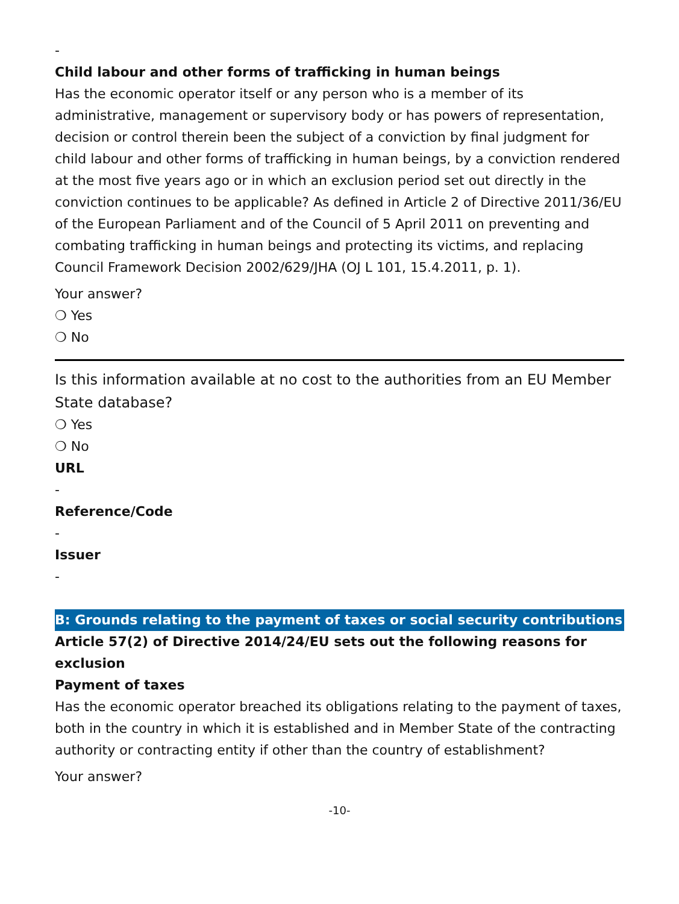-
Child labour and other forms of trafficking in human beings
Has the economic operator itself or any person who is a member of its administrative, management or supervisory body or has powers of representation, decision or control therein been the subject of a conviction by final judgment for child labour and other forms of trafficking in human beings, by a conviction rendered at the most five years ago or in which an exclusion period set out directly in the conviction continues to be applicable? As defined in Article 2 of Directive 2011/36/EU of the European Parliament and of the Council of 5 April 2011 on preventing and combating trafficking in human beings and protecting its victims, and replacing Council Framework Decision 2002/629/JHA (OJ L 101, 15.4.2011, p. 1).
Your answer?
❍ Yes
❍ No
Is this information available at no cost to the authorities from an EU Member State database?
❍ Yes
❍ No
URL
-
Reference/Code
-
Issuer
-
B: Grounds relating to the payment of taxes or social security contributions
Article 57(2) of Directive 2014/24/EU sets out the following reasons for exclusion
Payment of taxes
Has the economic operator breached its obligations relating to the payment of taxes, both in the country in which it is established and in Member State of the contracting authority or contracting entity if other than the country of establishment?
Your answer?
-10-